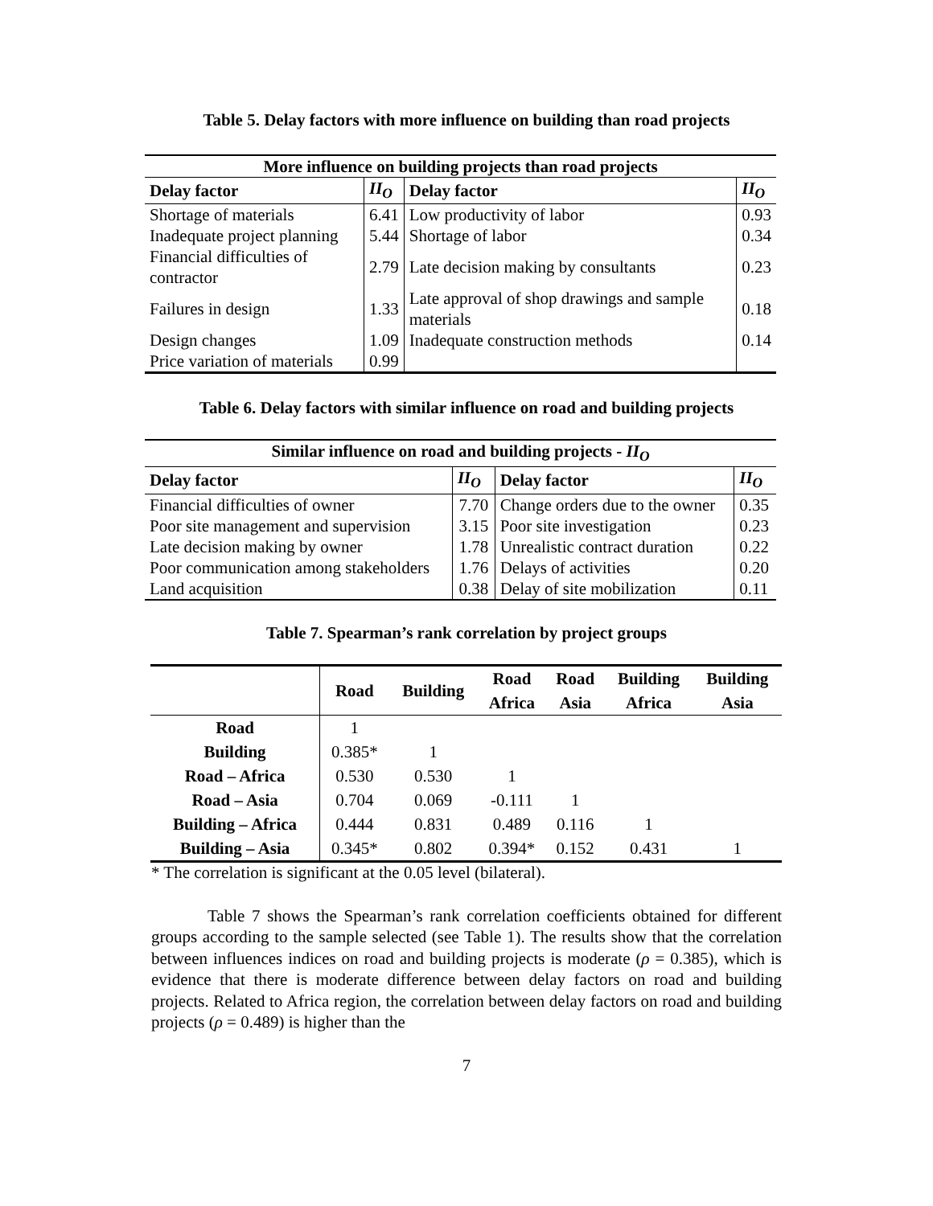Table 5. Delay factors with more influence on building than road projects
| More influence on building projects than road projects | | | |
| --- | --- | --- | --- |
| Delay factor | II<sub>O</sub> | Delay factor | II<sub>O</sub> |
| Shortage of materials | 6.41 | Low productivity of labor | 0.93 |
| Inadequate project planning | 5.44 | Shortage of labor | 0.34 |
| Financial difficulties of contractor | 2.79 | Late decision making by consultants | 0.23 |
| Failures in design | 1.33 | Late approval of shop drawings and sample materials | 0.18 |
| Design changes | 1.09 | Inadequate construction methods | 0.14 |
| Price variation of materials | 0.99 | | |
Table 6. Delay factors with similar influence on road and building projects
| Similar influence on road and building projects - II<sub>O</sub> | | | |
| --- | --- | --- | --- |
| Delay factor | II<sub>O</sub> | Delay factor | II<sub>O</sub> |
| Financial difficulties of owner | 7.70 | Change orders due to the owner | 0.35 |
| Poor site management and supervision | 3.15 | Poor site investigation | 0.23 |
| Late decision making by owner | 1.78 | Unrealistic contract duration | 0.22 |
| Poor communication among stakeholders | 1.76 | Delays of activities | 0.20 |
| Land acquisition | 0.38 | Delay of site mobilization | 0.11 |
Table 7. Spearman’s rank correlation by project groups
| | Road | Building | Road Africa | Road Asia | Building Africa | Building Asia |
| --- | --- | --- | --- | --- | --- | --- |
| Road | 1 | | | | | |
| Building | 0.385* | 1 | | | | |
| Road – Africa | 0.530 | 0.530 | 1 | | | |
| Road – Asia | 0.704 | 0.069 | -0.111 | 1 | | |
| Building – Africa | 0.444 | 0.831 | 0.489 | 0.116 | 1 | |
| Building – Asia | 0.345* | 0.802 | 0.394* | 0.152 | 0.431 | 1 |
* The correlation is significant at the 0.05 level (bilateral).
Table 7 shows the Spearman’s rank correlation coefficients obtained for different groups according to the sample selected (see Table 1). The results show that the correlation between influences indices on road and building projects is moderate (ρ = 0.385), which is evidence that there is moderate difference between delay factors on road and building projects. Related to Africa region, the correlation between delay factors on road and building projects (ρ = 0.489) is higher than the
7